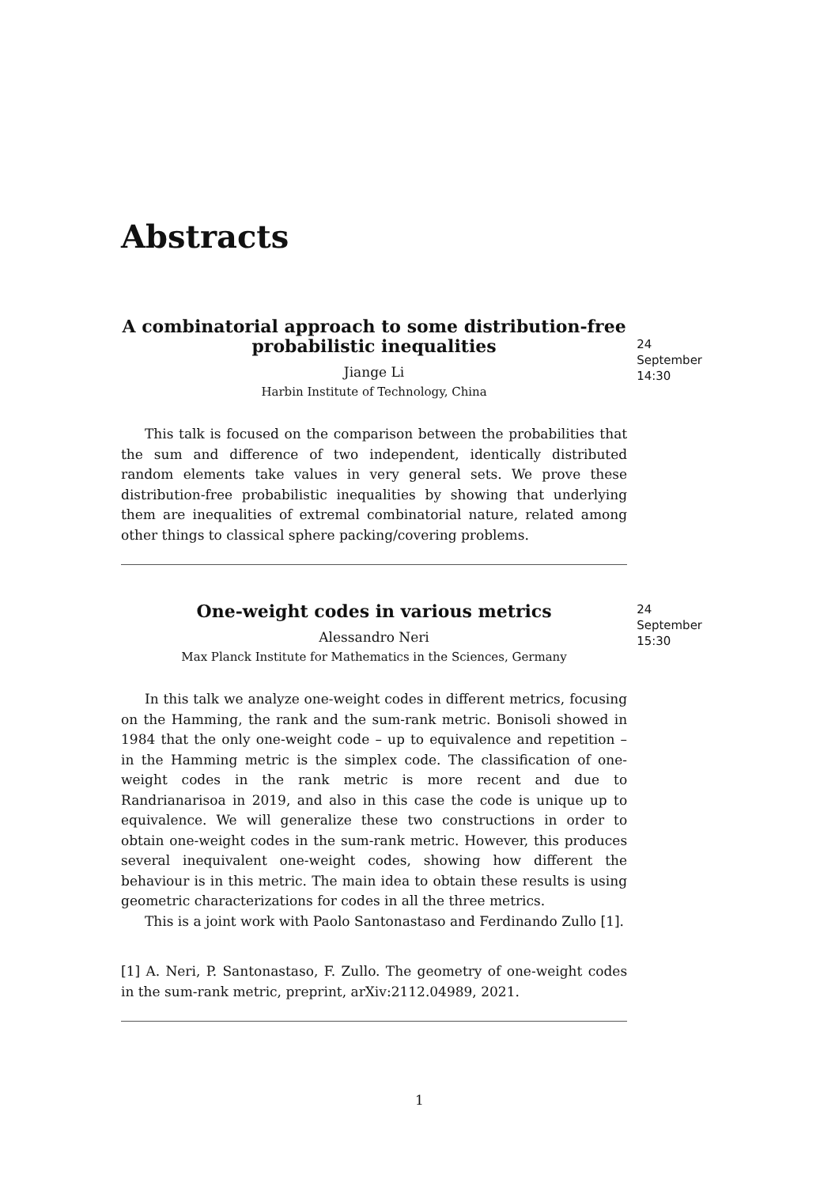Abstracts
A combinatorial approach to some distribution-free
probabilistic inequalities
Jiange Li
Harbin Institute of Technology, China
This talk is focused on the comparison between the probabilities that the sum and difference of two independent, identically distributed random elements take values in very general sets. We prove these distribution-free probabilistic inequalities by showing that underlying them are inequalities of extremal combinatorial nature, related among other things to classical sphere packing/covering problems.
24 September
14:30
One-weight codes in various metrics
Alessandro Neri
Max Planck Institute for Mathematics in the Sciences, Germany
In this talk we analyze one-weight codes in different metrics, focusing on the Hamming, the rank and the sum-rank metric. Bonisoli showed in 1984 that the only one-weight code – up to equivalence and repetition – in the Hamming metric is the simplex code. The classification of one-weight codes in the rank metric is more recent and due to Randrianarisoa in 2019, and also in this case the code is unique up to equivalence. We will generalize these two constructions in order to obtain one-weight codes in the sum-rank metric. However, this produces several inequivalent one-weight codes, showing how different the behaviour is in this metric. The main idea to obtain these results is using geometric characterizations for codes in all the three metrics.
This is a joint work with Paolo Santonastaso and Ferdinando Zullo [1].
[1] A. Neri, P. Santonastaso, F. Zullo. The geometry of one-weight codes in the sum-rank metric, preprint, arXiv:2112.04989, 2021.
24 September
15:30
1